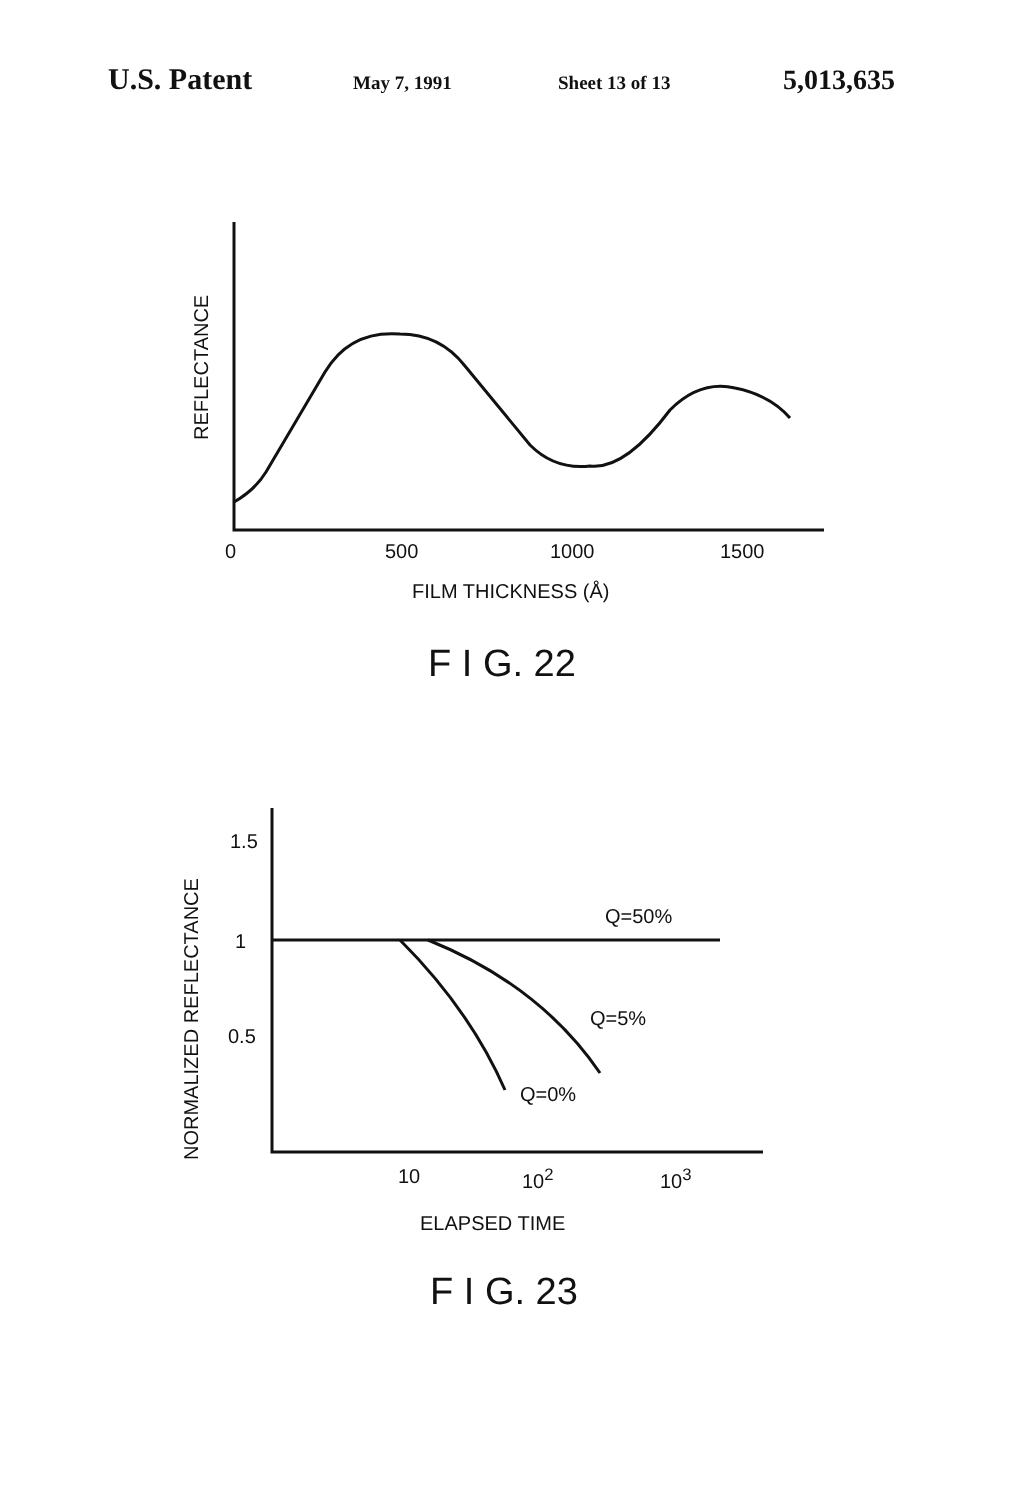U.S. Patent May 7, 1991 Sheet 13 of 13 5,013,635
0 500 1000 1500
FILM THICKNESS (Å)
F I G. 22
REFLECTANCE
NORMALIZED REFLECTANCE
1.5
1
0.5
Q=50%
Q=5%
Q=0%
10 10<sup>2</sup> 10<sup>3</sup>
ELAPSED TIME
F I G. 23